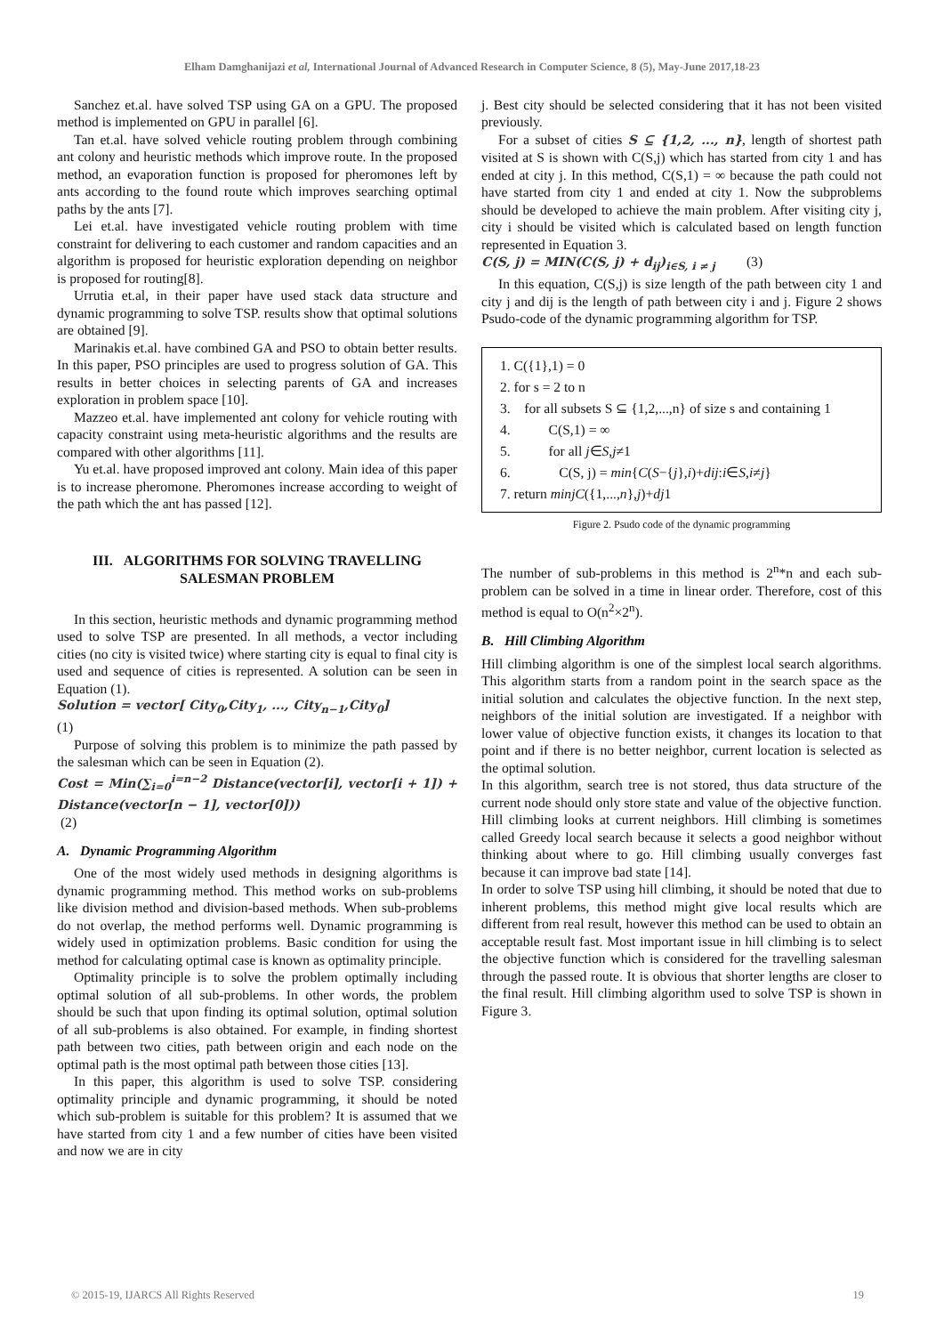Elham Damghanijazi et al, International Journal of Advanced Research in Computer Science, 8 (5), May-June 2017,18-23
Sanchez et.al. have solved TSP using GA on a GPU. The proposed method is implemented on GPU in parallel [6].
Tan et.al. have solved vehicle routing problem through combining ant colony and heuristic methods which improve route. In the proposed method, an evaporation function is proposed for pheromones left by ants according to the found route which improves searching optimal paths by the ants [7].
Lei et.al. have investigated vehicle routing problem with time constraint for delivering to each customer and random capacities and an algorithm is proposed for heuristic exploration depending on neighbor is proposed for routing[8].
Urrutia et.al, in their paper have used stack data structure and dynamic programming to solve TSP. results show that optimal solutions are obtained [9].
Marinakis et.al. have combined GA and PSO to obtain better results. In this paper, PSO principles are used to progress solution of GA. This results in better choices in selecting parents of GA and increases exploration in problem space [10].
Mazzeo et.al. have implemented ant colony for vehicle routing with capacity constraint using meta-heuristic algorithms and the results are compared with other algorithms [11].
Yu et.al. have proposed improved ant colony. Main idea of this paper is to increase pheromone. Pheromones increase according to weight of the path which the ant has passed [12].
III. ALGORITHMS FOR SOLVING TRAVELLING SALESMAN PROBLEM
In this section, heuristic methods and dynamic programming method used to solve TSP are presented. In all methods, a vector including cities (no city is visited twice) where starting city is equal to final city is used and sequence of cities is represented. A solution can be seen in Equation (1).
Solution = vector[ City<sub>0</sub>,City<sub>1</sub>, ..., City<sub>n−1</sub>,City<sub>0</sub>]
(1)
Purpose of solving this problem is to minimize the path passed by the salesman which can be seen in Equation (2).
Cost = Min(∑<sub>i=0</sub><sup>i=n−2</sup> Distance(vector[i], vector[i + 1]) + Distance(vector[n − 1], vector[0]))
(2)
A. Dynamic Programming Algorithm
One of the most widely used methods in designing algorithms is dynamic programming method. This method works on sub-problems like division method and division-based methods. When sub-problems do not overlap, the method performs well. Dynamic programming is widely used in optimization problems. Basic condition for using the method for calculating optimal case is known as optimality principle.
Optimality principle is to solve the problem optimally including optimal solution of all sub-problems. In other words, the problem should be such that upon finding its optimal solution, optimal solution of all sub-problems is also obtained. For example, in finding shortest path between two cities, path between origin and each node on the optimal path is the most optimal path between those cities [13].
In this paper, this algorithm is used to solve TSP. considering optimality principle and dynamic programming, it should be noted which sub-problem is suitable for this problem? It is assumed that we have started from city 1 and a few number of cities have been visited and now we are in city
j. Best city should be selected considering that it has not been visited previously.
For a subset of cities S ⊆ {1,2, ..., n}, length of shortest path visited at S is shown with C(S,j) which has started from city 1 and has ended at city j. In this method, C(S,1) = ∞ because the path could not have started from city 1 and ended at city 1. Now the subproblems should be developed to achieve the main problem. After visiting city j, city i should be visited which is calculated based on length function represented in Equation 3.
C(S, j) = MIN(C(S, j) + d<sub>ij</sub>)<sub>i∈S, i ≠ j</sub> (3)
In this equation, C(S,j) is size length of the path between city 1 and city j and dij is the length of path between city i and j. Figure 2 shows Psudo-code of the dynamic programming algorithm for TSP.
1. C({1},1) = 0
2. for s = 2 to n
3. for all subsets S ⊆ {1,2,...,n} of size s and containing 1
4. C(S,1) = ∞
5. for all j∈S,j≠1
6. C(S, j) = min{C(S−{j},i)+dij:i∈S,i≠j}
7. return minjC({1,...,n},j)+dj1
Figure 2. Psudo code of the dynamic programming
The number of sub-problems in this method is 2<sup>n</sup>*n and each sub-problem can be solved in a time in linear order. Therefore, cost of this method is equal to O(n<sup>2</sup>×2<sup>n</sup>).
B. Hill Climbing Algorithm
Hill climbing algorithm is one of the simplest local search algorithms. This algorithm starts from a random point in the search space as the initial solution and calculates the objective function. In the next step, neighbors of the initial solution are investigated. If a neighbor with lower value of objective function exists, it changes its location to that point and if there is no better neighbor, current location is selected as the optimal solution.
In this algorithm, search tree is not stored, thus data structure of the current node should only store state and value of the objective function. Hill climbing looks at current neighbors. Hill climbing is sometimes called Greedy local search because it selects a good neighbor without thinking about where to go. Hill climbing usually converges fast because it can improve bad state [14].
In order to solve TSP using hill climbing, it should be noted that due to inherent problems, this method might give local results which are different from real result, however this method can be used to obtain an acceptable result fast. Most important issue in hill climbing is to select the objective function which is considered for the travelling salesman through the passed route. It is obvious that shorter lengths are closer to the final result. Hill climbing algorithm used to solve TSP is shown in Figure 3.
© 2015-19, IJARCS All Rights Reserved 19